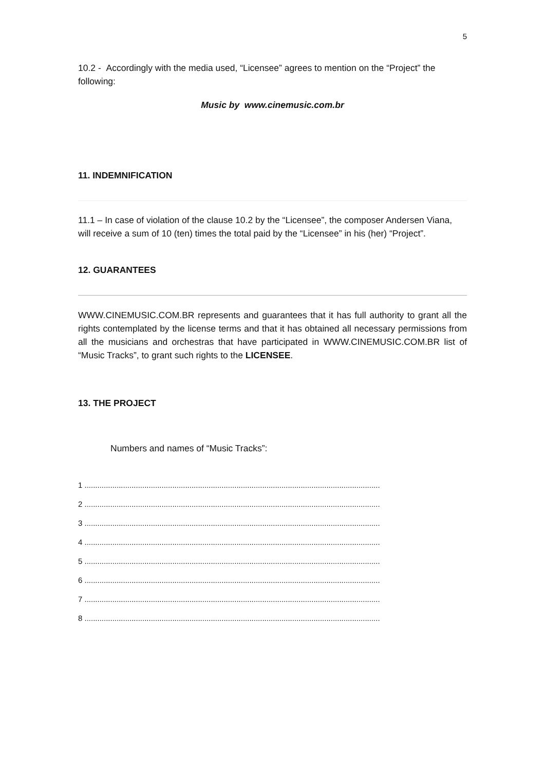5
10.2 - Accordingly with the media used, “Licensee” agrees to mention on the “Project” the following:
Music by www.cinemusic.com.br
11. INDEMNIFICATION
11.1 – In case of violation of the clause 10.2 by the “Licensee”, the composer Andersen Viana, will receive a sum of 10 (ten) times the total paid by the “Licensee” in his (her) “Project”.
12. GUARANTEES
WWW.CINEMUSIC.COM.BR represents and guarantees that it has full authority to grant all the rights contemplated by the license terms and that it has obtained all necessary permissions from all the musicians and orchestras that have participated in WWW.CINEMUSIC.COM.BR list of “Music Tracks”, to grant such rights to the LICENSEE.
13. THE PROJECT
Numbers and names of “Music Tracks”:
1 ..........................................................................................................................................
2 ..........................................................................................................................................
3 ..........................................................................................................................................
4 ..........................................................................................................................................
5 ..........................................................................................................................................
6 ..........................................................................................................................................
7 ..........................................................................................................................................
8 ..........................................................................................................................................